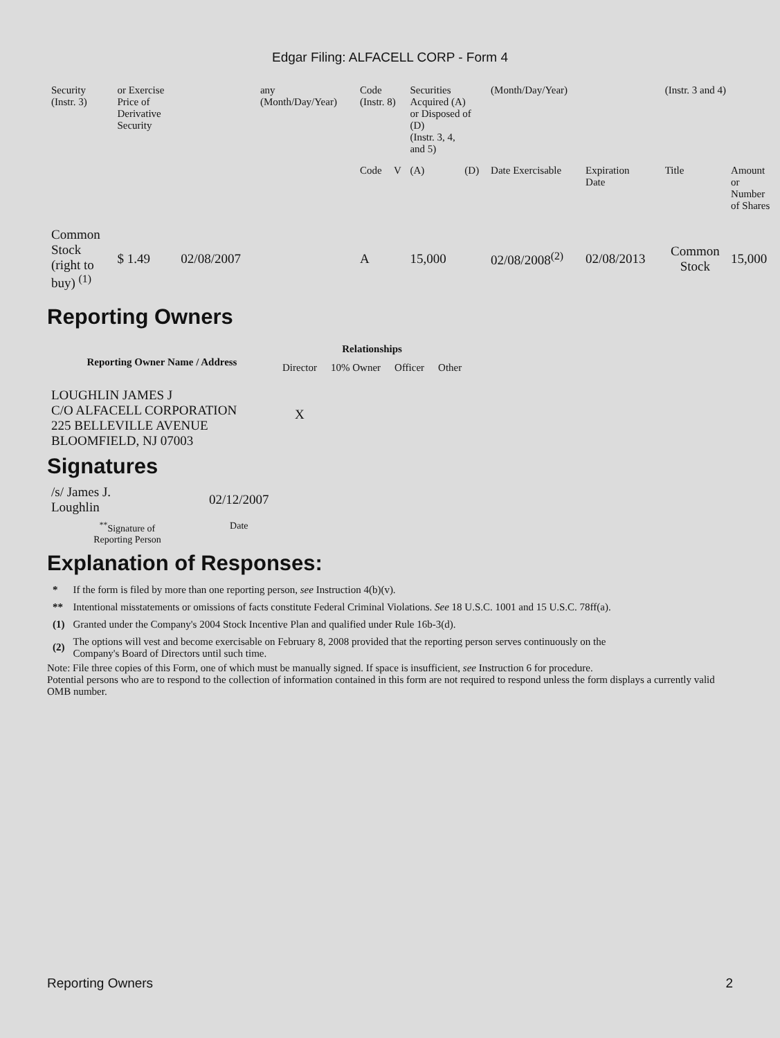Edgar Filing: ALFACELL CORP - Form 4
| Security (Instr. 3) | or Exercise Price of Derivative Security | | any (Month/Day/Year) | Code (Instr. 8) | | Securities Acquired (A) or Disposed of (D) (Instr. 3, 4, and 5) | | (Month/Day/Year) | | (Instr. 3 and 4) | |
| | | | | Code | V | (A) | (D) | Date Exercisable | Expiration Date | Title | Amount or Number of Shares |
| Common Stock (right to buy) <sup>(1)</sup> | $ 1.49 | 02/08/2007 | | A | | 15,000 | | 02/08/2008<sup>(2)</sup> | 02/08/2013 | Common Stock | 15,000 |
Reporting Owners
| Reporting Owner Name / Address | Relationships | | | |
| --- | --- | --- | --- | --- |
| | Director | 10% Owner | Officer | Other |
| LOUGHLIN JAMES J C/O ALFACELL CORPORATION 225 BELLEVILLE AVENUE BLOOMFIELD, NJ 07003 | X | | | |
Signatures
| /s/ James J. Loughlin | 02/12/2007 |
| <sup>**</sup> Signature of Reporting Person | Date |
Explanation of Responses:
| * | If the form is filed by more than one reporting person, see Instruction 4(b)(v). |
| ** | Intentional misstatements or omissions of facts constitute Federal Criminal Violations. See 18 U.S.C. 1001 and 15 U.S.C. 78ff(a). |
| (1) | Granted under the Company's 2004 Stock Incentive Plan and qualified under Rule 16b-3(d). |
| (2) | The options will vest and become exercisable on February 8, 2008 provided that the reporting person serves continuously on the Company's Board of Directors until such time. |
Note: File three copies of this Form, one of which must be manually signed. If space is insufficient, see Instruction 6 for procedure.
Potential persons who are to respond to the collection of information contained in this form are not required to respond unless the form displays a currently valid OMB number.
Reporting Owners 2